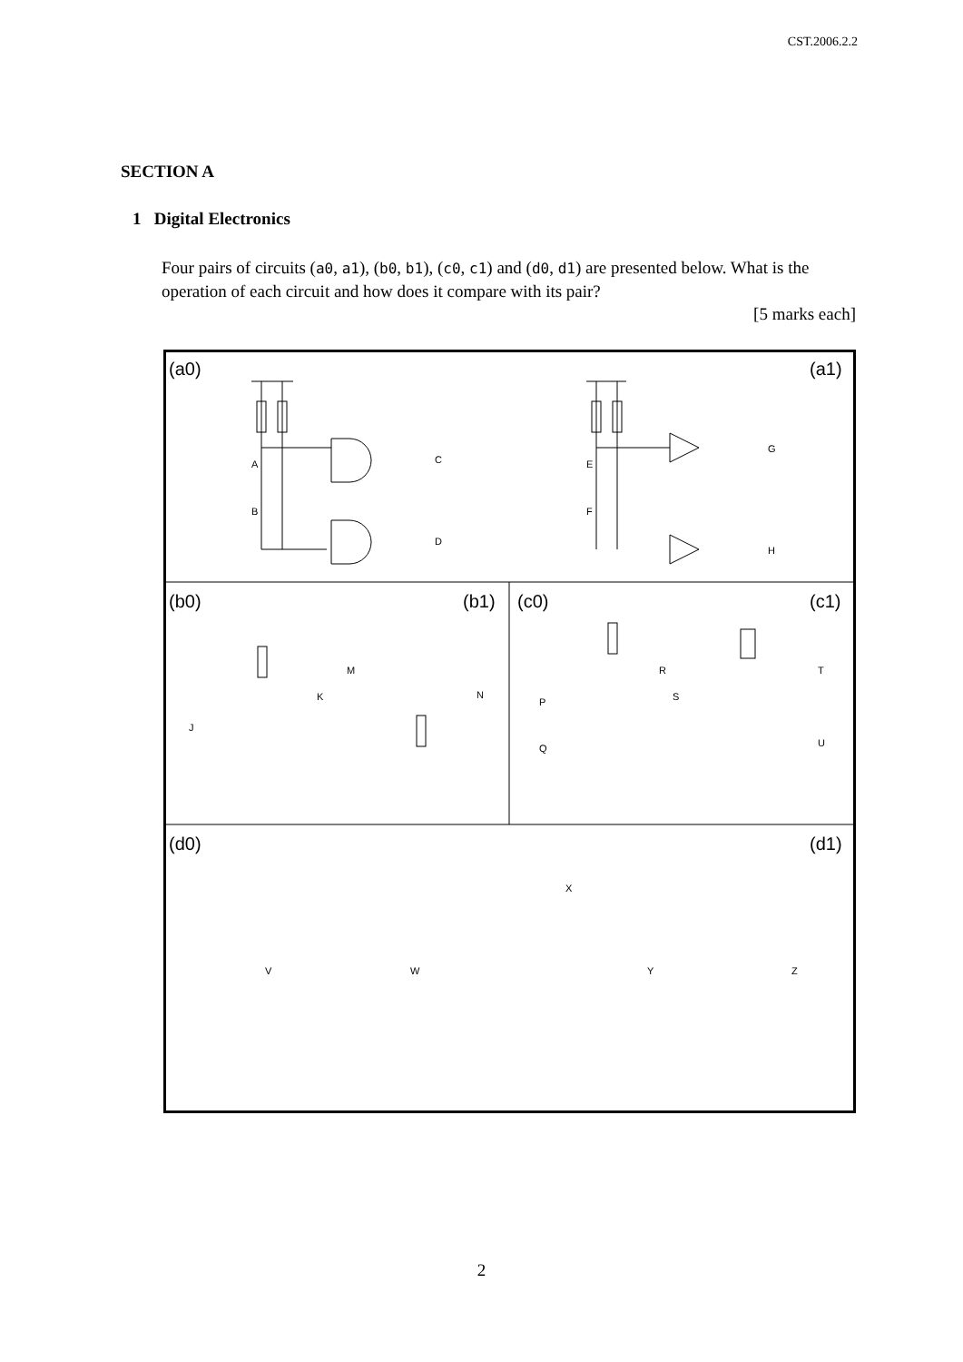CST.2006.2.2
SECTION A
1 Digital Electronics
Four pairs of circuits (a0, a1), (b0, b1), (c0, c1) and (d0, d1) are presented below. What is the operation of each circuit and how does it compare with its pair?
[5 marks each]
(a0)
(a1)
(b0)
(b1)
(c0)
(c1)
(d0)
(d1)
A
B
C
D
E
F
G
H
J
K
M
N
R
P
Q
S
T
U
V
W
X
Y
Z
2